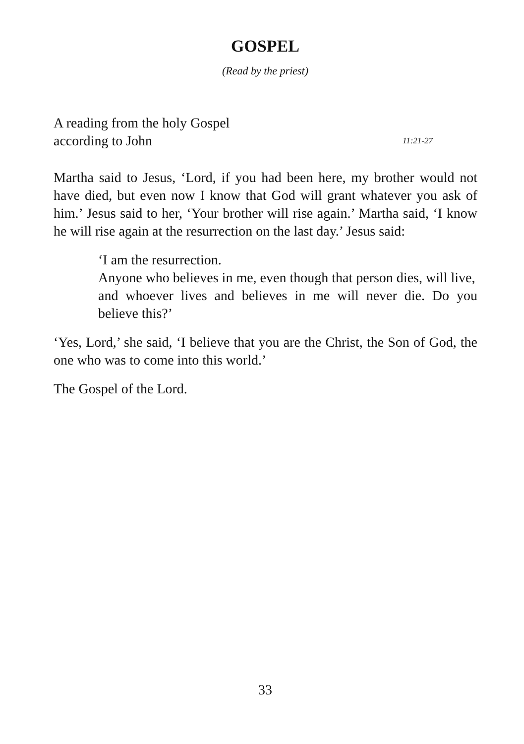GOSPEL
(Read by the priest)
A reading from the holy Gospel
according to John 11:21-27
Martha said to Jesus, ‘Lord, if you had been here, my brother would not have died, but even now I know that God will grant whatever you ask of him.’ Jesus said to her, ‘Your brother will rise again.’ Martha said, ‘I know he will rise again at the resurrection on the last day.’ Jesus said:
‘I am the resurrection.
Anyone who believes in me, even though that person dies, will live,
and whoever lives and believes in me will never die. Do you believe this?’
‘Yes, Lord,’ she said, ‘I believe that you are the Christ, the Son of God, the one who was to come into this world.’
The Gospel of the Lord.
33